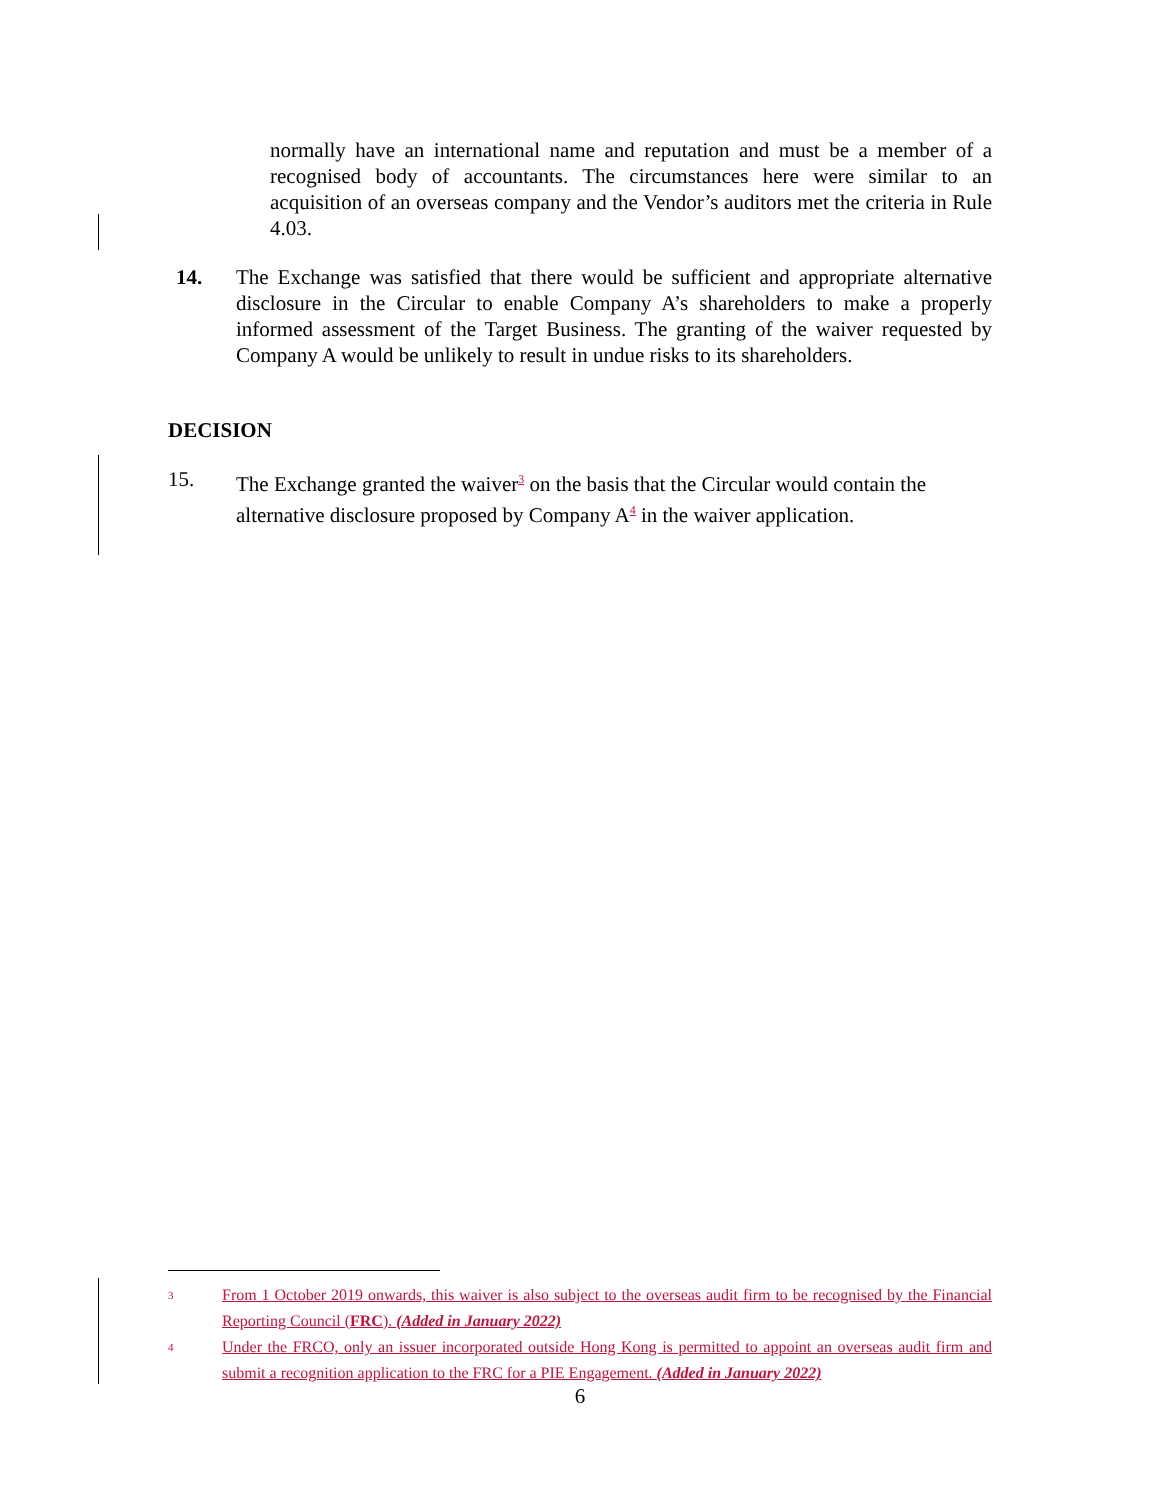normally have an international name and reputation and must be a member of a recognised body of accountants. The circumstances here were similar to an acquisition of an overseas company and the Vendor’s auditors met the criteria in Rule 4.03.
14. The Exchange was satisfied that there would be sufficient and appropriate alternative disclosure in the Circular to enable Company A’s shareholders to make a properly informed assessment of the Target Business. The granting of the waiver requested by Company A would be unlikely to result in undue risks to its shareholders.
DECISION
15. The Exchange granted the waiver<sup>3</sup> on the basis that the Circular would contain the alternative disclosure proposed by Company A<sup>4</sup> in the waiver application.
<sup>3</sup> From 1 October 2019 onwards, this waiver is also subject to the overseas audit firm to be recognised by the Financial Reporting Council (FRC). (Added in January 2022)
<sup>4</sup> Under the FRCO, only an issuer incorporated outside Hong Kong is permitted to appoint an overseas audit firm and submit a recognition application to the FRC for a PIE Engagement. (Added in January 2022)
6